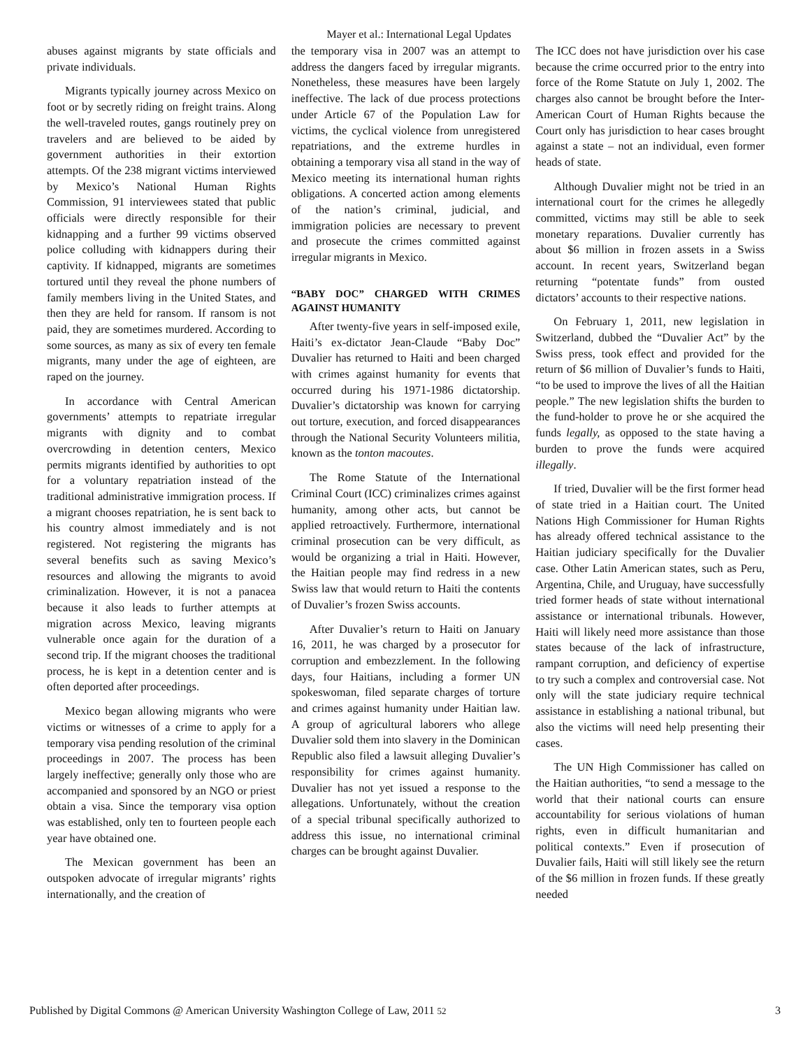Mayer et al.: International Legal Updates
abuses against migrants by state officials and private individuals.
Migrants typically journey across Mexico on foot or by secretly riding on freight trains. Along the well-traveled routes, gangs routinely prey on travelers and are believed to be aided by government authorities in their extortion attempts. Of the 238 migrant victims interviewed by Mexico’s National Human Rights Commission, 91 interviewees stated that public officials were directly responsible for their kidnapping and a further 99 victims observed police colluding with kidnappers during their captivity. If kidnapped, migrants are sometimes tortured until they reveal the phone numbers of family members living in the United States, and then they are held for ransom. If ransom is not paid, they are sometimes murdered. According to some sources, as many as six of every ten female migrants, many under the age of eighteen, are raped on the journey.
In accordance with Central American governments’ attempts to repatriate irregular migrants with dignity and to combat overcrowding in detention centers, Mexico permits migrants identified by authorities to opt for a voluntary repatriation instead of the traditional administrative immigration process. If a migrant chooses repatriation, he is sent back to his country almost immediately and is not registered. Not registering the migrants has several benefits such as saving Mexico’s resources and allowing the migrants to avoid criminalization. However, it is not a panacea because it also leads to further attempts at migration across Mexico, leaving migrants vulnerable once again for the duration of a second trip. If the migrant chooses the traditional process, he is kept in a detention center and is often deported after proceedings.
Mexico began allowing migrants who were victims or witnesses of a crime to apply for a temporary visa pending resolution of the criminal proceedings in 2007. The process has been largely ineffective; generally only those who are accompanied and sponsored by an NGO or priest obtain a visa. Since the temporary visa option was established, only ten to fourteen people each year have obtained one.
The Mexican government has been an outspoken advocate of irregular migrants’ rights internationally, and the creation of
the temporary visa in 2007 was an attempt to address the dangers faced by irregular migrants. Nonetheless, these measures have been largely ineffective. The lack of due process protections under Article 67 of the Population Law for victims, the cyclical violence from unregistered repatriations, and the extreme hurdles in obtaining a temporary visa all stand in the way of Mexico meeting its international human rights obligations. A concerted action among elements of the nation’s criminal, judicial, and immigration policies are necessary to prevent and prosecute the crimes committed against irregular migrants in Mexico.
“BABY DOC” CHARGED WITH CRIMES AGAINST HUMANITY
After twenty-five years in self-imposed exile, Haiti’s ex-dictator Jean-Claude “Baby Doc” Duvalier has returned to Haiti and been charged with crimes against humanity for events that occurred during his 1971-1986 dictatorship. Duvalier’s dictatorship was known for carrying out torture, execution, and forced disappearances through the National Security Volunteers militia, known as the tonton macoutes.
The Rome Statute of the International Criminal Court (ICC) criminalizes crimes against humanity, among other acts, but cannot be applied retroactively. Furthermore, international criminal prosecution can be very difficult, as would be organizing a trial in Haiti. However, the Haitian people may find redress in a new Swiss law that would return to Haiti the contents of Duvalier’s frozen Swiss accounts.
After Duvalier’s return to Haiti on January 16, 2011, he was charged by a prosecutor for corruption and embezzlement. In the following days, four Haitians, including a former UN spokeswoman, filed separate charges of torture and crimes against humanity under Haitian law. A group of agricultural laborers who allege Duvalier sold them into slavery in the Dominican Republic also filed a lawsuit alleging Duvalier’s responsibility for crimes against humanity. Duvalier has not yet issued a response to the allegations. Unfortunately, without the creation of a special tribunal specifically authorized to address this issue, no international criminal charges can be brought against Duvalier.
The ICC does not have jurisdiction over his case because the crime occurred prior to the entry into force of the Rome Statute on July 1, 2002. The charges also cannot be brought before the Inter-American Court of Human Rights because the Court only has jurisdiction to hear cases brought against a state – not an individual, even former heads of state.
Although Duvalier might not be tried in an international court for the crimes he allegedly committed, victims may still be able to seek monetary reparations. Duvalier currently has about $6 million in frozen assets in a Swiss account. In recent years, Switzerland began returning “potentate funds” from ousted dictators’ accounts to their respective nations.
On February 1, 2011, new legislation in Switzerland, dubbed the “Duvalier Act” by the Swiss press, took effect and provided for the return of $6 million of Duvalier’s funds to Haiti, “to be used to improve the lives of all the Haitian people.” The new legislation shifts the burden to the fund-holder to prove he or she acquired the funds legally, as opposed to the state having a burden to prove the funds were acquired illegally.
If tried, Duvalier will be the first former head of state tried in a Haitian court. The United Nations High Commissioner for Human Rights has already offered technical assistance to the Haitian judiciary specifically for the Duvalier case. Other Latin American states, such as Peru, Argentina, Chile, and Uruguay, have successfully tried former heads of state without international assistance or international tribunals. However, Haiti will likely need more assistance than those states because of the lack of infrastructure, rampant corruption, and deficiency of expertise to try such a complex and controversial case. Not only will the state judiciary require technical assistance in establishing a national tribunal, but also the victims will need help presenting their cases.
The UN High Commissioner has called on the Haitian authorities, “to send a message to the world that their national courts can ensure accountability for serious violations of human rights, even in difficult humanitarian and political contexts.” Even if prosecution of Duvalier fails, Haiti will still likely see the return of the $6 million in frozen funds. If these greatly needed
Published by Digital Commons @ American University Washington College of Law, 2011 52 3